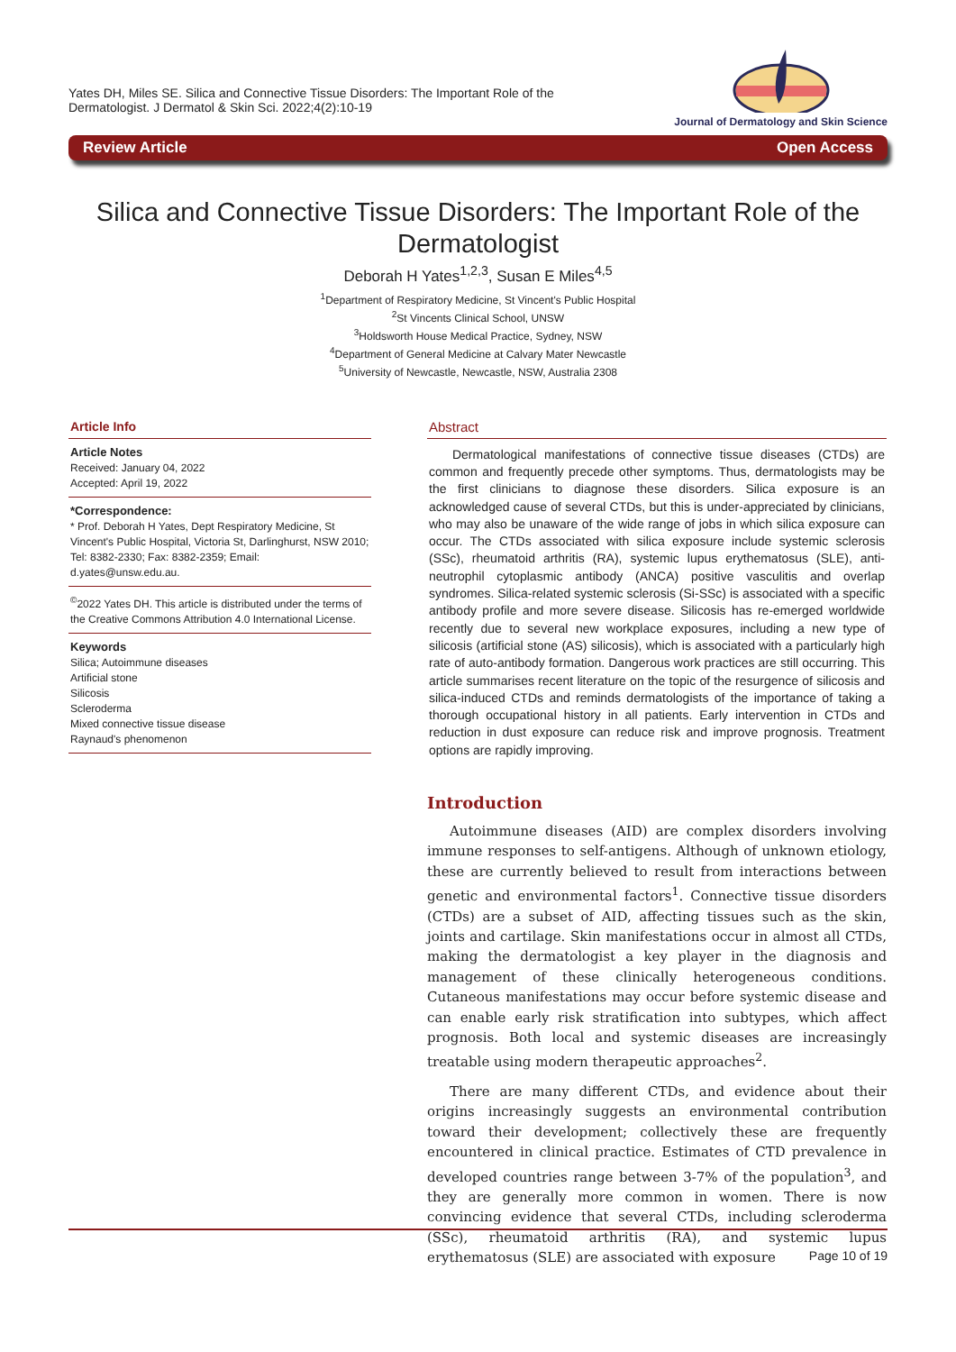Yates DH, Miles SE. Silica and Connective Tissue Disorders: The Important Role of the
Dermatologist. J Dermatol & Skin Sci. 2022;4(2):10-19
Journal of Dermatology and Skin Science
Review Article Open Access
Silica and Connective Tissue Disorders: The Important Role of the Dermatologist
Deborah H Yates<sup>1,2,3</sup>, Susan E Miles<sup>4,5</sup>
<sup>1</sup> Department of Respiratory Medicine, St Vincent's Public Hospital
<sup>2</sup> St Vincents Clinical School, UNSW
<sup>3</sup> Holdsworth House Medical Practice, Sydney, NSW
<sup>4</sup> Department of General Medicine at Calvary Mater Newcastle
<sup>5</sup> University of Newcastle, Newcastle, NSW, Australia 2308
Article Info
Article Notes
Received: January 04, 2022
Accepted: April 19, 2022
*Correspondence:
* Prof. Deborah H Yates, Dept Respiratory Medicine, St Vincent's Public Hospital, Victoria St, Darlinghurst, NSW 2010; Tel: 8382-2330; Fax: 8382-2359; Email: d.yates@unsw.edu.au.
<sup>©</sup>2022 Yates DH. This article is distributed under the terms of the Creative Commons Attribution 4.0 International License.
Keywords
Silica; Autoimmune diseases
Artificial stone
Silicosis
Scleroderma
Mixed connective tissue disease
Raynaud's phenomenon
Abstract
Dermatological manifestations of connective tissue diseases (CTDs) are common and frequently precede other symptoms. Thus, dermatologists may be the first clinicians to diagnose these disorders. Silica exposure is an acknowledged cause of several CTDs, but this is under-appreciated by clinicians, who may also be unaware of the wide range of jobs in which silica exposure can occur. The CTDs associated with silica exposure include systemic sclerosis (SSc), rheumatoid arthritis (RA), systemic lupus erythematosus (SLE), anti-neutrophil cytoplasmic antibody (ANCA) positive vasculitis and overlap syndromes. Silica-related systemic sclerosis (Si-SSc) is associated with a specific antibody profile and more severe disease. Silicosis has re-emerged worldwide recently due to several new workplace exposures, including a new type of silicosis (artificial stone (AS) silicosis), which is associated with a particularly high rate of auto-antibody formation. Dangerous work practices are still occurring. This article summarises recent literature on the topic of the resurgence of silicosis and silica-induced CTDs and reminds dermatologists of the importance of taking a thorough occupational history in all patients. Early intervention in CTDs and reduction in dust exposure can reduce risk and improve prognosis. Treatment options are rapidly improving.
Introduction
Autoimmune diseases (AID) are complex disorders involving immune responses to self-antigens. Although of unknown etiology, these are currently believed to result from interactions between genetic and environmental factors<sup>1</sup>. Connective tissue disorders (CTDs) are a subset of AID, affecting tissues such as the skin, joints and cartilage. Skin manifestations occur in almost all CTDs, making the dermatologist a key player in the diagnosis and management of these clinically heterogeneous conditions. Cutaneous manifestations may occur before systemic disease and can enable early risk stratification into subtypes, which affect prognosis. Both local and systemic diseases are increasingly treatable using modern therapeutic approaches<sup>2</sup>.
There are many different CTDs, and evidence about their origins increasingly suggests an environmental contribution toward their development; collectively these are frequently encountered in clinical practice. Estimates of CTD prevalence in developed countries range between 3-7% of the population<sup>3</sup>, and they are generally more common in women. There is now convincing evidence that several CTDs, including scleroderma (SSc), rheumatoid arthritis (RA), and systemic lupus erythematosus (SLE) are associated with exposure
Page 10 of 19